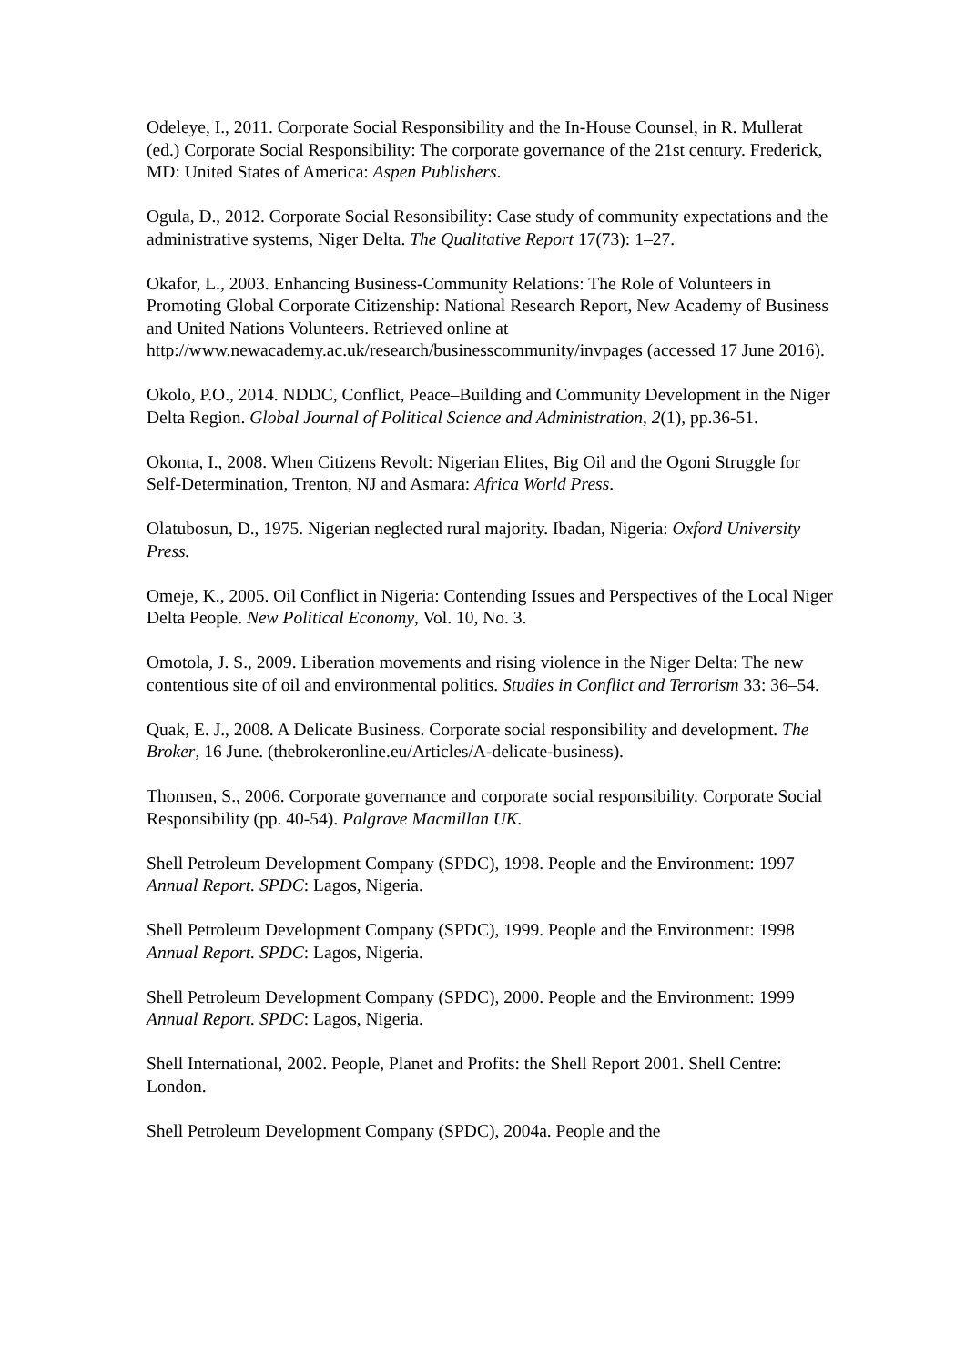Odeleye, I., 2011. Corporate Social Responsibility and the In-House Counsel, in R. Mullerat (ed.) Corporate Social Responsibility: The corporate governance of the 21st century. Frederick, MD: United States of America: Aspen Publishers.
Ogula, D., 2012. Corporate Social Resonsibility: Case study of community expectations and the administrative systems, Niger Delta. The Qualitative Report 17(73): 1–27.
Okafor, L., 2003. Enhancing Business-Community Relations: The Role of Volunteers in Promoting Global Corporate Citizenship: National Research Report, New Academy of Business and United Nations Volunteers. Retrieved online at http://www.newacademy.ac.uk/research/businesscommunity/invpages (accessed 17 June 2016).
Okolo, P.O., 2014. NDDC, Conflict, Peace–Building and Community Development in the Niger Delta Region. Global Journal of Political Science and Administration, 2(1), pp.36-51.
Okonta, I., 2008. When Citizens Revolt: Nigerian Elites, Big Oil and the Ogoni Struggle for Self-Determination, Trenton, NJ and Asmara: Africa World Press.
Olatubosun, D., 1975. Nigerian neglected rural majority. Ibadan, Nigeria: Oxford University Press.
Omeje, K., 2005. Oil Conflict in Nigeria: Contending Issues and Perspectives of the Local Niger Delta People. New Political Economy, Vol. 10, No. 3.
Omotola, J. S., 2009. Liberation movements and rising violence in the Niger Delta: The new contentious site of oil and environmental politics. Studies in Conflict and Terrorism 33: 36–54.
Quak, E. J., 2008. A Delicate Business. Corporate social responsibility and development. The Broker, 16 June. (thebrokeronline.eu/Articles/A-delicate-business).
Thomsen, S., 2006. Corporate governance and corporate social responsibility. Corporate Social Responsibility (pp. 40-54). Palgrave Macmillan UK.
Shell Petroleum Development Company (SPDC), 1998. People and the Environment: 1997 Annual Report. SPDC: Lagos, Nigeria.
Shell Petroleum Development Company (SPDC), 1999. People and the Environment: 1998 Annual Report. SPDC: Lagos, Nigeria.
Shell Petroleum Development Company (SPDC), 2000. People and the Environment: 1999 Annual Report. SPDC: Lagos, Nigeria.
Shell International, 2002. People, Planet and Profits: the Shell Report 2001. Shell Centre: London.
Shell Petroleum Development Company (SPDC), 2004a. People and the